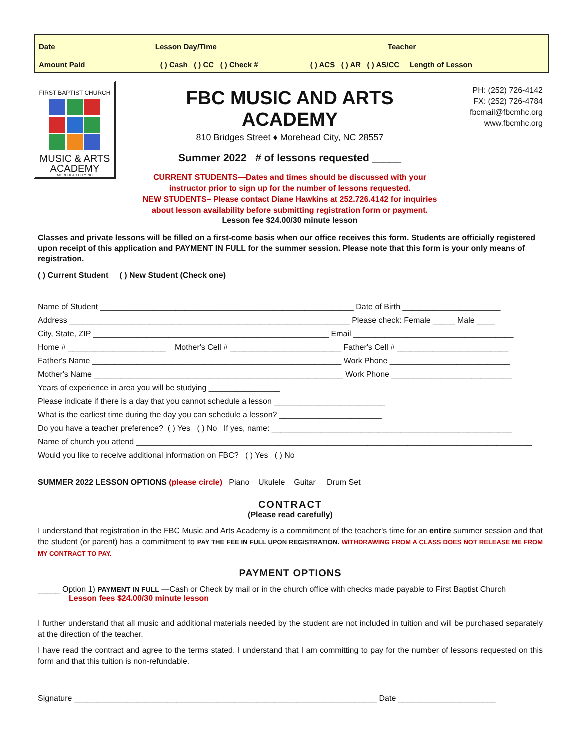Date ______________________ Lesson Day/Time _______________________________________ Teacher __________________________
Amount Paid ________________ ( ) Cash ( ) CC ( ) Check # ________ ( ) ACS ( ) AR ( ) AS/CC Length of Lesson_________
FIRST BAPTIST CHURCH
MUSIC & ARTS
ACADEMY
MOREHEAD CITY, NC
FBC MUSIC AND ARTS ACADEMY
810 Bridges Street ♦ Morehead City, NC 28557
Summer 2022 # of lessons requested _____
CURRENT STUDENTS—Dates and times should be discussed with your instructor prior to sign up for the number of lessons requested.
NEW STUDENTS– Please contact Diane Hawkins at 252.726.4142 for inquiries about lesson availability before submitting registration form or payment.
Lesson fee $24.00/30 minute lesson
PH: (252) 726-4142
FX: (252) 726-4784
fbcmail@fbcmhc.org
www.fbcmhc.org
Classes and private lessons will be filled on a first-come basis when our office receives this form. Students are officially registered upon receipt of this application and PAYMENT IN FULL for the summer session. Please note that this form is your only means of registration.
( ) Current Student ( ) New Student (Check one)
Name of Student _________________________________________________________ Date of Birth ______________________ Address _______________________________________________________________ Please check: Female _____ Male ____ City, State, ZIP _____________________________________________________ Email ____________________________________ Home # ______________________ Mother's Cell # _________________________ Father's Cell # _________________________ Father's Name ________________________________________________________ Work Phone ___________________________ Mother's Name ________________________________________________________ Work Phone ___________________________ Years of experience in area you will be studying ________________ Please indicate if there is a day that you cannot schedule a lesson _________________________ What is the earliest time during the day you can schedule a lesson? _______________________ Do you have a teacher preference? ( ) Yes ( ) No If yes, name: ______________________________________________________ Name of church you attend _________________________________________________________________________________________ Would you like to receive additional information on FBC? ( ) Yes ( ) No
SUMMER 2022 LESSON OPTIONS (please circle) Piano Ukulele Guitar Drum Set
CONTRACT
(Please read carefully)
I understand that registration in the FBC Music and Arts Academy is a commitment of the teacher's time for an entire summer session and that the student (or parent) has a commitment to PAY THE FEE IN FULL UPON REGISTRATION. WITHDRAWING FROM A CLASS DOES NOT RELEASE ME FROM MY CONTRACT TO PAY.
PAYMENT OPTIONS
_____ Option 1) PAYMENT IN FULL —Cash or Check by mail or in the church office with checks made payable to First Baptist Church
Lesson fees $24.00/30 minute lesson
I further understand that all music and additional materials needed by the student are not included in tuition and will be purchased separately at the direction of the teacher.
I have read the contract and agree to the terms stated. I understand that I am committing to pay for the number of lessons requested on this form and that this tuition is non-refundable.
Signature ____________________________________________________________________ Date ______________________